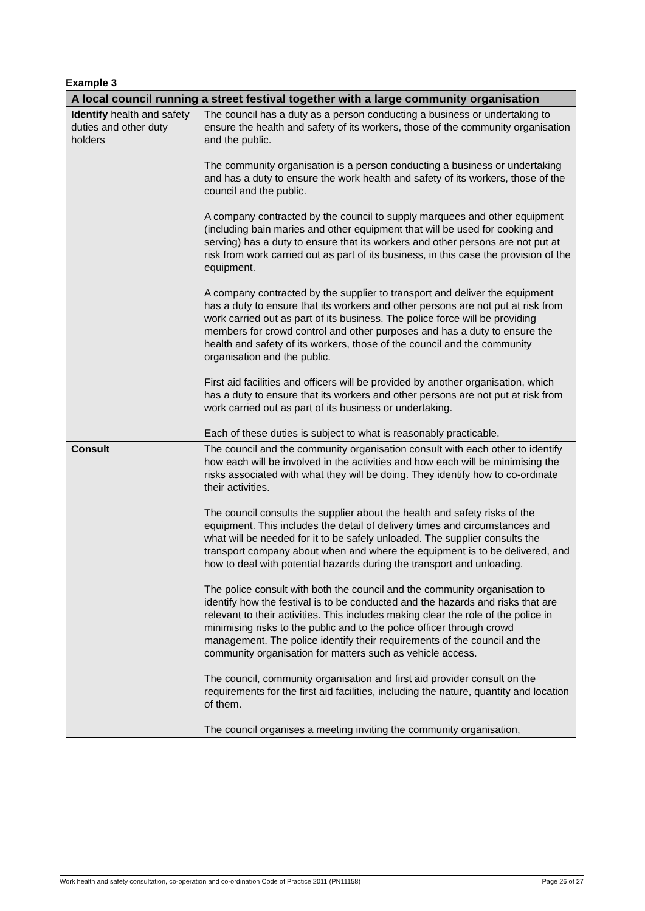Example 3
| A local council running a street festival together with a large community organisation | |
| --- | --- |
| Identify health and safety duties and other duty holders | The council has a duty as a person conducting a business or undertaking to ensure the health and safety of its workers, those of the community organisation and the public. The community organisation is a person conducting a business or undertaking and has a duty to ensure the work health and safety of its workers, those of the council and the public. A company contracted by the council to supply marquees and other equipment (including bain maries and other equipment that will be used for cooking and serving) has a duty to ensure that its workers and other persons are not put at risk from work carried out as part of its business, in this case the provision of the equipment. A company contracted by the supplier to transport and deliver the equipment has a duty to ensure that its workers and other persons are not put at risk from work carried out as part of its business. The police force will be providing members for crowd control and other purposes and has a duty to ensure the health and safety of its workers, those of the council and the community organisation and the public. First aid facilities and officers will be provided by another organisation, which has a duty to ensure that its workers and other persons are not put at risk from work carried out as part of its business or undertaking. Each of these duties is subject to what is reasonably practicable. |
| Consult | The council and the community organisation consult with each other to identify how each will be involved in the activities and how each will be minimising the risks associated with what they will be doing. They identify how to co-ordinate their activities. The council consults the supplier about the health and safety risks of the equipment. This includes the detail of delivery times and circumstances and what will be needed for it to be safely unloaded. The supplier consults the transport company about when and where the equipment is to be delivered, and how to deal with potential hazards during the transport and unloading. The police consult with both the council and the community organisation to identify how the festival is to be conducted and the hazards and risks that are relevant to their activities. This includes making clear the role of the police in minimising risks to the public and to the police officer through crowd management. The police identify their requirements of the council and the community organisation for matters such as vehicle access. The council, community organisation and first aid provider consult on the requirements for the first aid facilities, including the nature, quantity and location of them. The council organises a meeting inviting the community organisation, |
Work health and safety consultation, co-operation and co-ordination Code of Practice 2011 (PN11158) Page 26 of 27